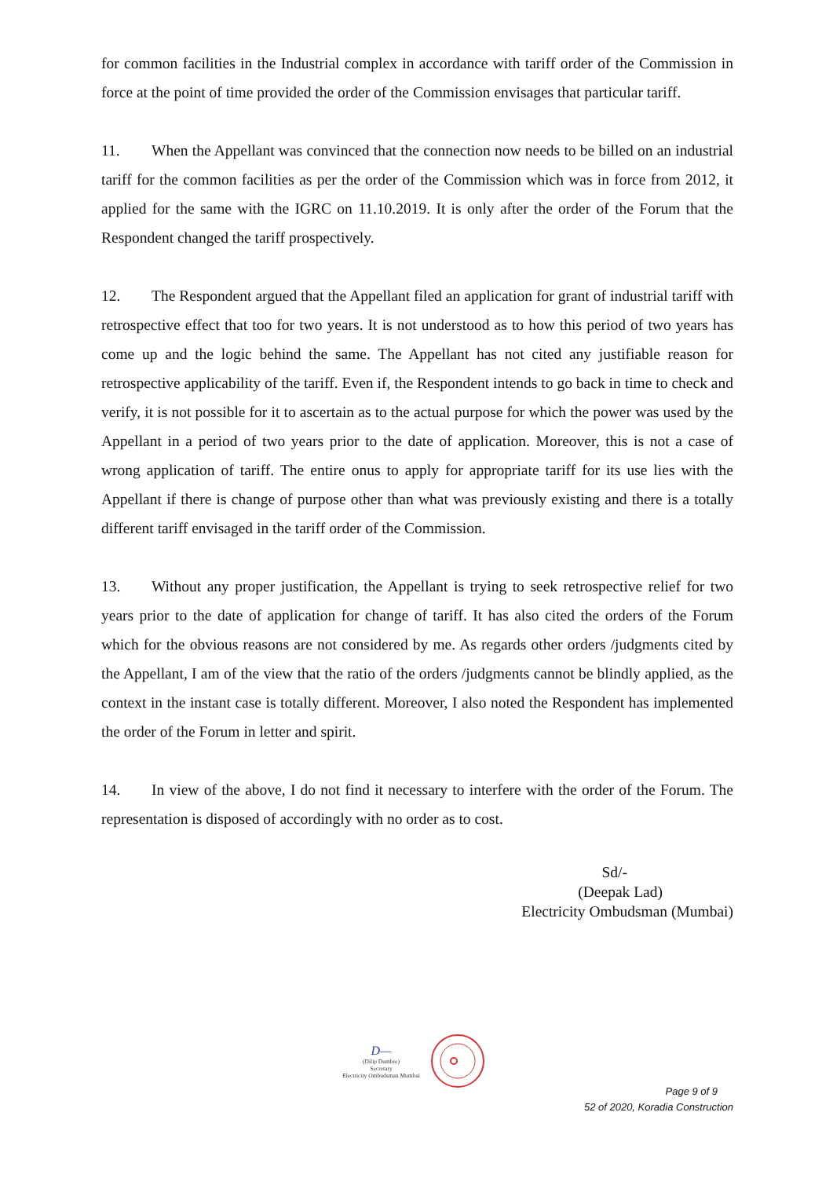for common facilities in the Industrial complex in accordance with tariff order of the Commission in force at the point of time provided the order of the Commission envisages that particular tariff.
11. When the Appellant was convinced that the connection now needs to be billed on an industrial tariff for the common facilities as per the order of the Commission which was in force from 2012, it applied for the same with the IGRC on 11.10.2019. It is only after the order of the Forum that the Respondent changed the tariff prospectively.
12. The Respondent argued that the Appellant filed an application for grant of industrial tariff with retrospective effect that too for two years. It is not understood as to how this period of two years has come up and the logic behind the same. The Appellant has not cited any justifiable reason for retrospective applicability of the tariff. Even if, the Respondent intends to go back in time to check and verify, it is not possible for it to ascertain as to the actual purpose for which the power was used by the Appellant in a period of two years prior to the date of application. Moreover, this is not a case of wrong application of tariff. The entire onus to apply for appropriate tariff for its use lies with the Appellant if there is change of purpose other than what was previously existing and there is a totally different tariff envisaged in the tariff order of the Commission.
13. Without any proper justification, the Appellant is trying to seek retrospective relief for two years prior to the date of application for change of tariff. It has also cited the orders of the Forum which for the obvious reasons are not considered by me. As regards other orders /judgments cited by the Appellant, I am of the view that the ratio of the orders /judgments cannot be blindly applied, as the context in the instant case is totally different. Moreover, I also noted the Respondent has implemented the order of the Forum in letter and spirit.
14. In view of the above, I do not find it necessary to interfere with the order of the Forum. The representation is disposed of accordingly with no order as to cost.
Sd/-
(Deepak Lad)
Electricity Ombudsman (Mumbai)
D—
(Dilip Dumbre)
Secretary
Electricity Ombudsman Mumbai
Page 9 of 9
52 of 2020, Koradia Construction